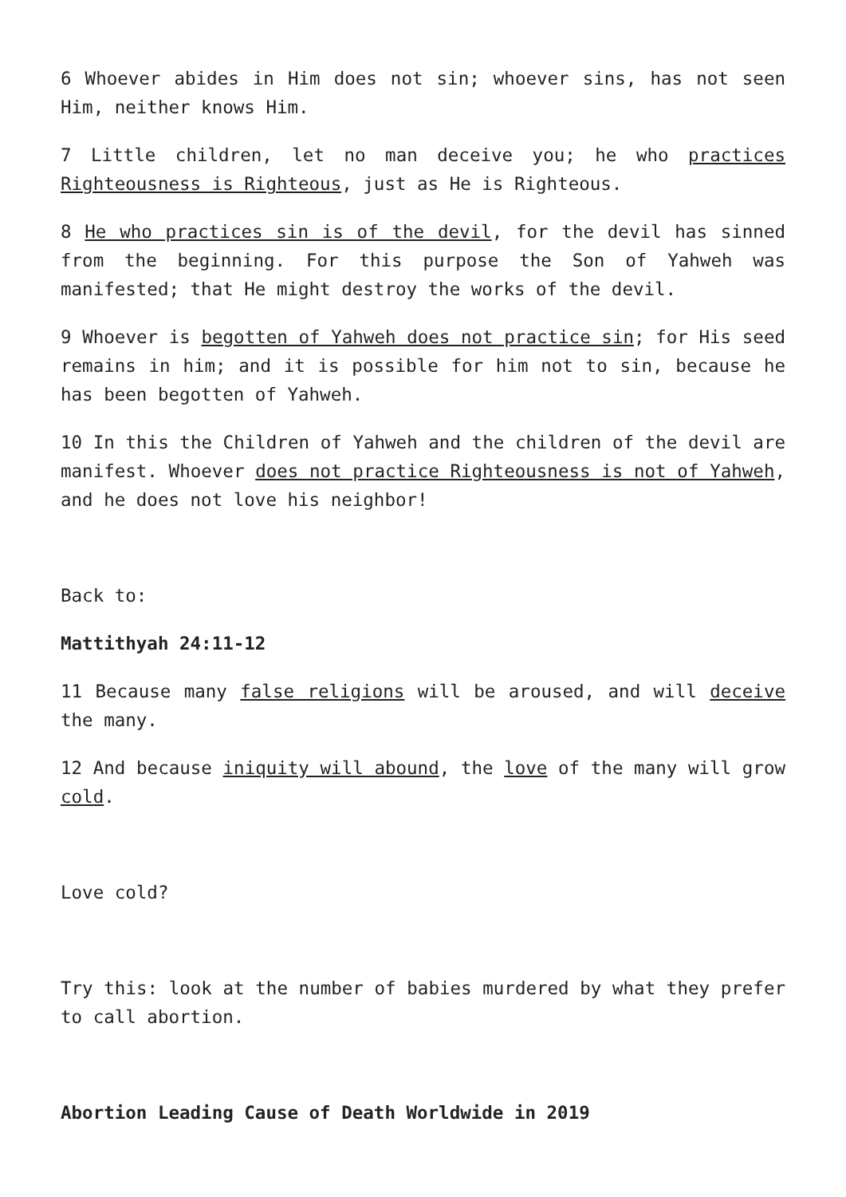6 Whoever abides in Him does not sin; whoever sins, has not seen Him, neither knows Him.
7 Little children, let no man deceive you; he who practices Righteousness is Righteous, just as He is Righteous.
8 He who practices sin is of the devil, for the devil has sinned from the beginning. For this purpose the Son of Yahweh was manifested; that He might destroy the works of the devil.
9 Whoever is begotten of Yahweh does not practice sin; for His seed remains in him; and it is possible for him not to sin, because he has been begotten of Yahweh.
10 In this the Children of Yahweh and the children of the devil are manifest. Whoever does not practice Righteousness is not of Yahweh, and he does not love his neighbor!
Back to:
Mattithyah 24:11-12
11 Because many false religions will be aroused, and will deceive the many.
12 And because iniquity will abound, the love of the many will grow cold.
Love cold?
Try this: look at the number of babies murdered by what they prefer to call abortion.
Abortion Leading Cause of Death Worldwide in 2019